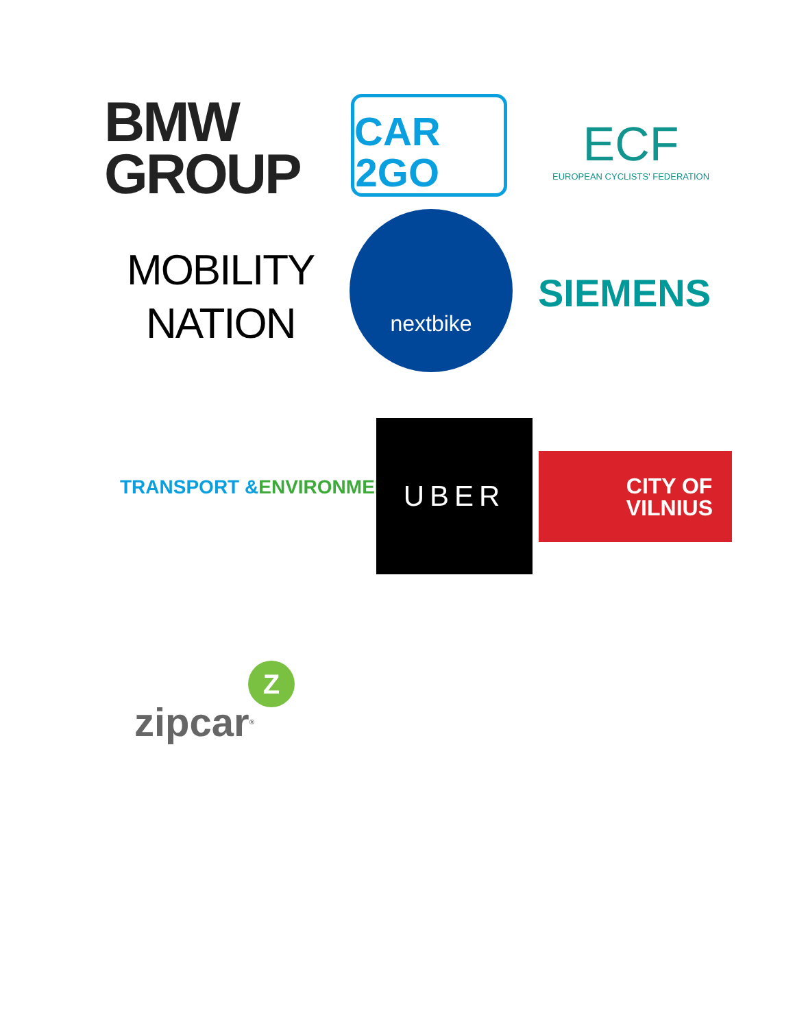BMW
GROUP
CAR
2GO
ECF
EUROPEAN CYCLISTS' FEDERATION
MOBILITY
NATION
nextbike
SIEMENS
TRANSPORT &
ENVIRONMENT
UBER
CITY OF
VILNIUS
zipcar<sup>®</sup>
Z